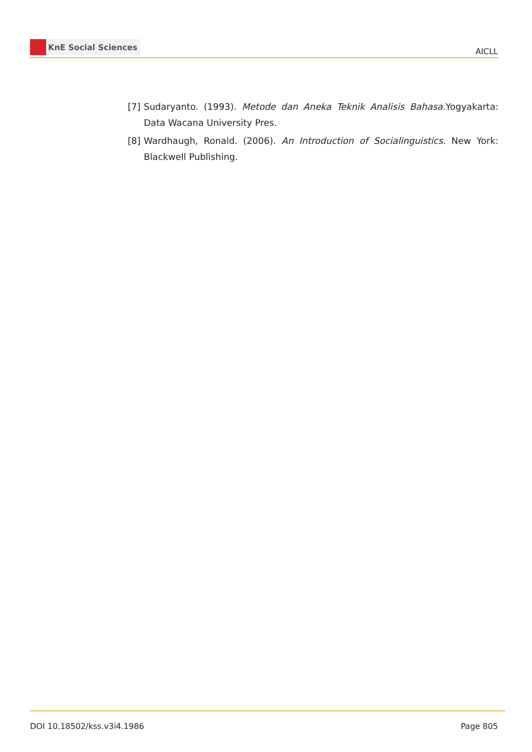KnE Social Sciences
AICLL
[7]
Sudaryanto. (1993). Metode dan Aneka Teknik Analisis Bahasa. Yogyakarta: Data Wacana University Pres.
[8]
Wardhaugh, Ronald. (2006). An Introduction of Socialinguistics. New York: Blackwell Publishing.
DOI 10.18502/kss.v3i4.1986 Page 805